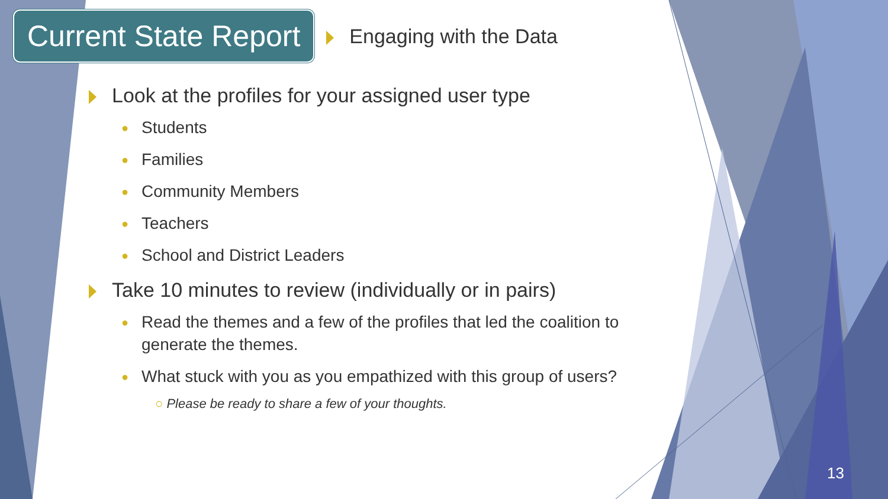Current State Report
Engaging with the Data
Look at the profiles for your assigned user type
● Students
● Families
● Community Members
● Teachers
● School and District Leaders
Take 10 minutes to review (individually or in pairs)
● Read the themes and a few of the profiles that led the coalition to generate the themes.
● What stuck with you as you empathized with this group of users?
○ Please be ready to share a few of your thoughts.
13